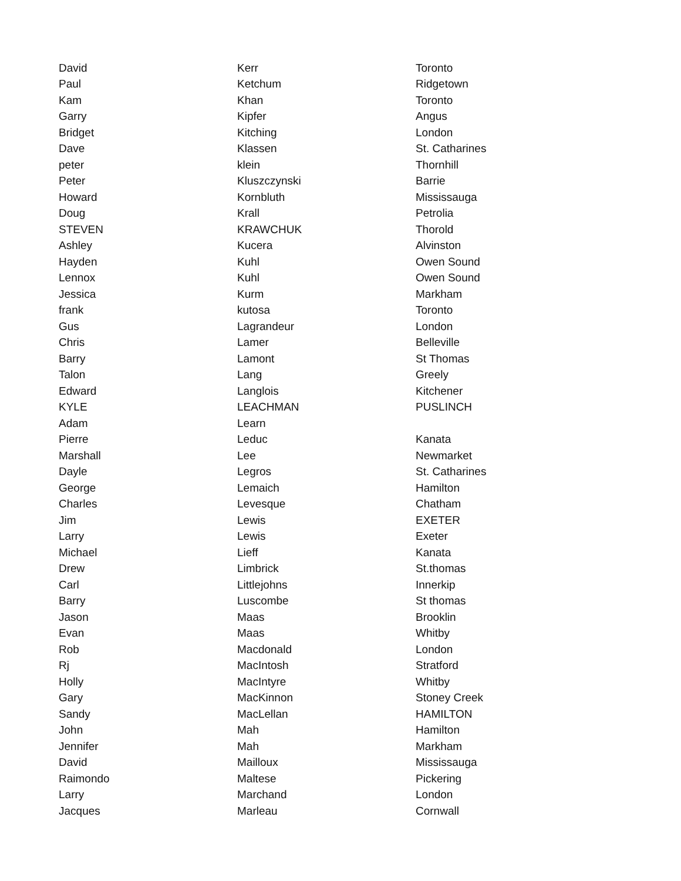| David | Kerr | Toronto |
| Paul | Ketchum | Ridgetown |
| Kam | Khan | Toronto |
| Garry | Kipfer | Angus |
| Bridget | Kitching | London |
| Dave | Klassen | St. Catharines |
| peter | klein | Thornhill |
| Peter | Kluszczynski | Barrie |
| Howard | Kornbluth | Mississauga |
| Doug | Krall | Petrolia |
| STEVEN | KRAWCHUK | Thorold |
| Ashley | Kucera | Alvinston |
| Hayden | Kuhl | Owen Sound |
| Lennox | Kuhl | Owen Sound |
| Jessica | Kurm | Markham |
| frank | kutosa | Toronto |
| Gus | Lagrandeur | London |
| Chris | Lamer | Belleville |
| Barry | Lamont | St Thomas |
| Talon | Lang | Greely |
| Edward | Langlois | Kitchener |
| KYLE | LEACHMAN | PUSLINCH |
| Adam | Learn | |
| Pierre | Leduc | Kanata |
| Marshall | Lee | Newmarket |
| Dayle | Legros | St. Catharines |
| George | Lemaich | Hamilton |
| Charles | Levesque | Chatham |
| Jim | Lewis | EXETER |
| Larry | Lewis | Exeter |
| Michael | Lieff | Kanata |
| Drew | Limbrick | St.thomas |
| Carl | Littlejohns | Innerkip |
| Barry | Luscombe | St thomas |
| Jason | Maas | Brooklin |
| Evan | Maas | Whitby |
| Rob | Macdonald | London |
| Rj | MacIntosh | Stratford |
| Holly | MacIntyre | Whitby |
| Gary | MacKinnon | Stoney Creek |
| Sandy | MacLellan | HAMILTON |
| John | Mah | Hamilton |
| Jennifer | Mah | Markham |
| David | Mailloux | Mississauga |
| Raimondo | Maltese | Pickering |
| Larry | Marchand | London |
| Jacques | Marleau | Cornwall |